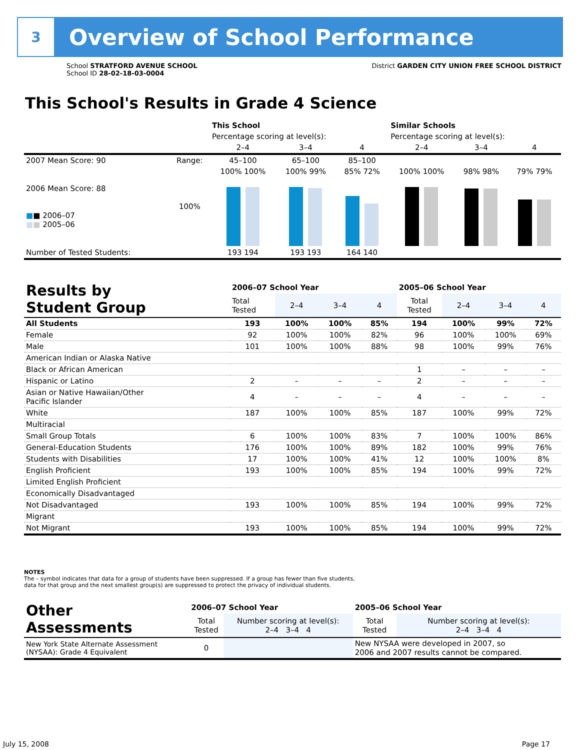3
Overview of School Performance
School STRATFORD AVENUE SCHOOL
School ID 28-02-18-03-0004
District GARDEN CITY UNION FREE SCHOOL DISTRICT
This School's Results in Grade 4 Science
| | | This School | | | Similar Schools | | |
| | | Percentage scoring at level(s): | | | Percentage scoring at level(s): | | |
| | | 2–4 | 3–4 | 4 | 2–4 | 3–4 | 4 |
| 2007 Mean Score: 90 | Range: | 45–100 | 65–100 | 85–100 | | | |
| 2006 Mean Score: 88 ■ ■ 2006–07 ■ ■ 2005–06 | 100% | 100% 100% | 100% 99% | 85% 72% | 100% 100% | 98% 98% | 79% 79% |
| Number of Tested Students: | | 193 194 | 193 193 | 164 140 | | | |
| Results by Student Group | 2006–07 School Year | | | | 2005–06 School Year | | | |
| --- | --- | --- | --- | --- | --- | --- | --- | --- |
| | Total Tested | 2–4 | 3–4 | 4 | Total Tested | 2–4 | 3–4 | 4 |
| All Students | 193 | 100% | 100% | 85% | 194 | 100% | 99% | 72% |
| Female | 92 | 100% | 100% | 82% | 96 | 100% | 100% | 69% |
| Male | 101 | 100% | 100% | 88% | 98 | 100% | 99% | 76% |
| American Indian or Alaska Native | | | | | | | | |
| Black or African American | | | | | 1 | – | – | – |
| Hispanic or Latino | 2 | – | – | – | 2 | – | – | – |
| Asian or Native Hawaiian/Other Pacific Islander | 4 | – | – | – | 4 | – | – | – |
| White | 187 | 100% | 100% | 85% | 187 | 100% | 99% | 72% |
| Multiracial | | | | | | | | |
| Small Group Totals | 6 | 100% | 100% | 83% | 7 | 100% | 100% | 86% |
| General-Education Students | 176 | 100% | 100% | 89% | 182 | 100% | 99% | 76% |
| Students with Disabilities | 17 | 100% | 100% | 41% | 12 | 100% | 100% | 8% |
| English Proficient | 193 | 100% | 100% | 85% | 194 | 100% | 99% | 72% |
| Limited English Proficient | | | | | | | | |
| Economically Disadvantaged | | | | | | | | |
| Not Disadvantaged | 193 | 100% | 100% | 85% | 194 | 100% | 99% | 72% |
| Migrant | | | | | | | | |
| Not Migrant | 193 | 100% | 100% | 85% | 194 | 100% | 99% | 72% |
NOTES
The – symbol indicates that data for a group of students have been suppressed. If a group has fewer than five students,
data for that group and the next smallest group(s) are suppressed to protect the privacy of individual students.
| Other Assessments | 2006–07 School Year | | 2005–06 School Year | |
| --- | --- | --- | --- | --- |
| | Total Tested | Number scoring at level(s): 2–4 3–4 4 | Total Tested | Number scoring at level(s): 2–4 3–4 4 |
| New York State Alternate Assessment (NYSAA): Grade 4 Equivalent | 0 | | New NYSAA were developed in 2007, so 2006 and 2007 results cannot be compared. | |
July 15, 2008 Page 17